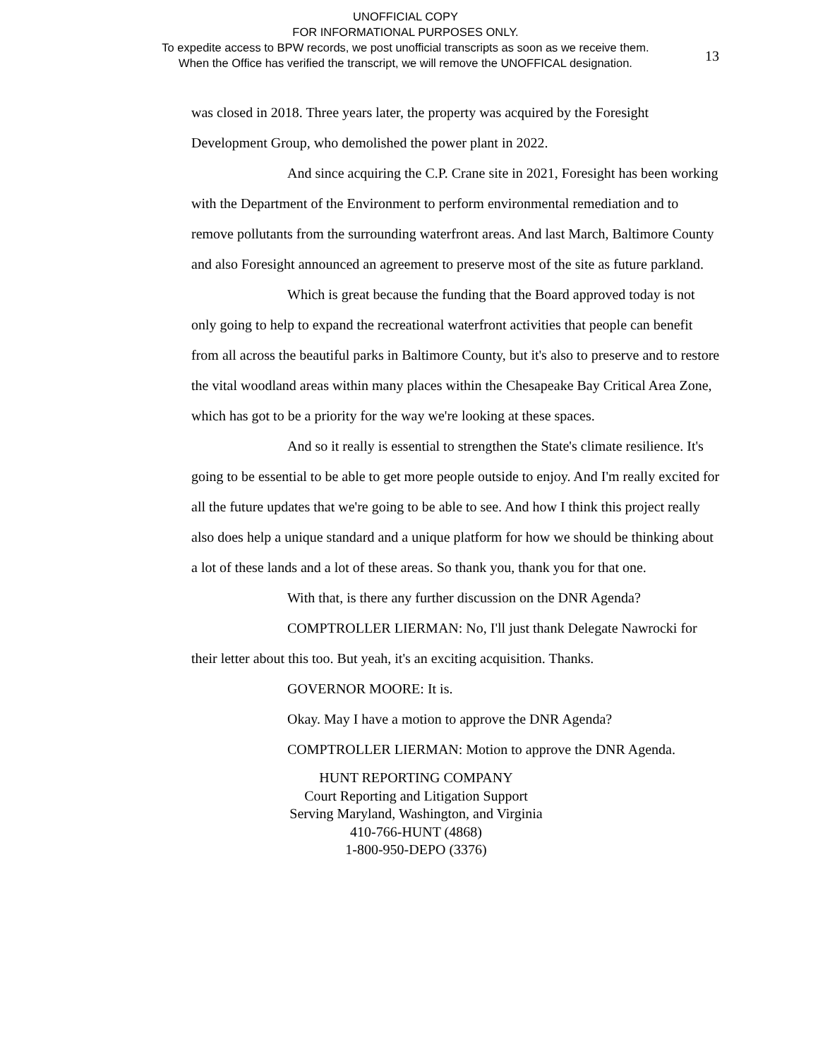UNOFFICIAL COPY
FOR INFORMATIONAL PURPOSES ONLY.
To expedite access to BPW records, we post unofficial transcripts as soon as we receive them.
When the Office has verified the transcript, we will remove the UNOFFICAL designation.
13
was closed in 2018. Three years later, the property was acquired by the Foresight Development Group, who demolished the power plant in 2022.
And since acquiring the C.P. Crane site in 2021, Foresight has been working with the Department of the Environment to perform environmental remediation and to remove pollutants from the surrounding waterfront areas. And last March, Baltimore County and also Foresight announced an agreement to preserve most of the site as future parkland.
Which is great because the funding that the Board approved today is not only going to help to expand the recreational waterfront activities that people can benefit from all across the beautiful parks in Baltimore County, but it's also to preserve and to restore the vital woodland areas within many places within the Chesapeake Bay Critical Area Zone, which has got to be a priority for the way we're looking at these spaces.
And so it really is essential to strengthen the State's climate resilience. It's going to be essential to be able to get more people outside to enjoy. And I'm really excited for all the future updates that we're going to be able to see. And how I think this project really also does help a unique standard and a unique platform for how we should be thinking about a lot of these lands and a lot of these areas. So thank you, thank you for that one.
With that, is there any further discussion on the DNR Agenda?
COMPTROLLER LIERMAN: No, I'll just thank Delegate Nawrocki for their letter about this too. But yeah, it's an exciting acquisition. Thanks.
GOVERNOR MOORE: It is.
Okay. May I have a motion to approve the DNR Agenda?
COMPTROLLER LIERMAN: Motion to approve the DNR Agenda.
HUNT REPORTING COMPANY
Court Reporting and Litigation Support
Serving Maryland, Washington, and Virginia
410-766-HUNT (4868)
1-800-950-DEPO (3376)